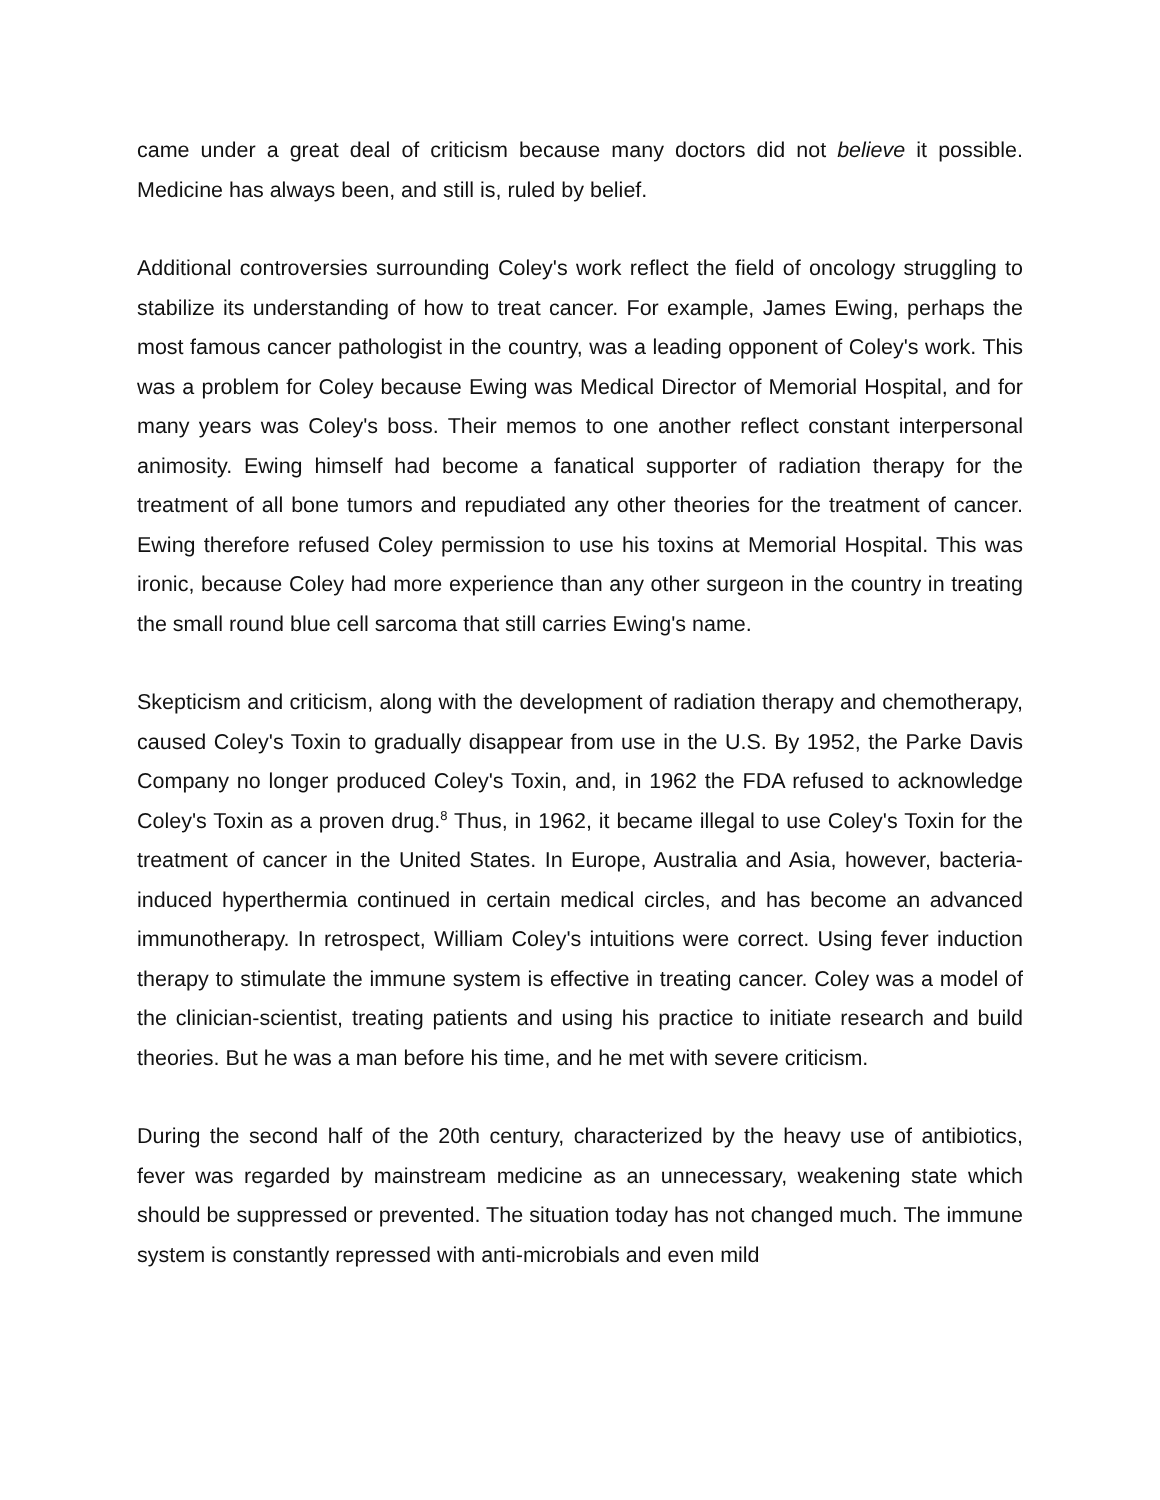came under a great deal of criticism because many doctors did not believe it possible. Medicine has always been, and still is, ruled by belief.
Additional controversies surrounding Coley's work reflect the field of oncology struggling to stabilize its understanding of how to treat cancer. For example, James Ewing, perhaps the most famous cancer pathologist in the country, was a leading opponent of Coley's work. This was a problem for Coley because Ewing was Medical Director of Memorial Hospital, and for many years was Coley's boss. Their memos to one another reflect constant interpersonal animosity. Ewing himself had become a fanatical supporter of radiation therapy for the treatment of all bone tumors and repudiated any other theories for the treatment of cancer. Ewing therefore refused Coley permission to use his toxins at Memorial Hospital. This was ironic, because Coley had more experience than any other surgeon in the country in treating the small round blue cell sarcoma that still carries Ewing's name.
Skepticism and criticism, along with the development of radiation therapy and chemotherapy, caused Coley's Toxin to gradually disappear from use in the U.S. By 1952, the Parke Davis Company no longer produced Coley's Toxin, and, in 1962 the FDA refused to acknowledge Coley's Toxin as a proven drug.<sup>8</sup> Thus, in 1962, it became illegal to use Coley's Toxin for the treatment of cancer in the United States. In Europe, Australia and Asia, however, bacteria-induced hyperthermia continued in certain medical circles, and has become an advanced immunotherapy. In retrospect, William Coley's intuitions were correct. Using fever induction therapy to stimulate the immune system is effective in treating cancer. Coley was a model of the clinician-scientist, treating patients and using his practice to initiate research and build theories. But he was a man before his time, and he met with severe criticism.
During the second half of the 20th century, characterized by the heavy use of antibiotics, fever was regarded by mainstream medicine as an unnecessary, weakening state which should be suppressed or prevented. The situation today has not changed much. The immune system is constantly repressed with anti-microbials and even mild